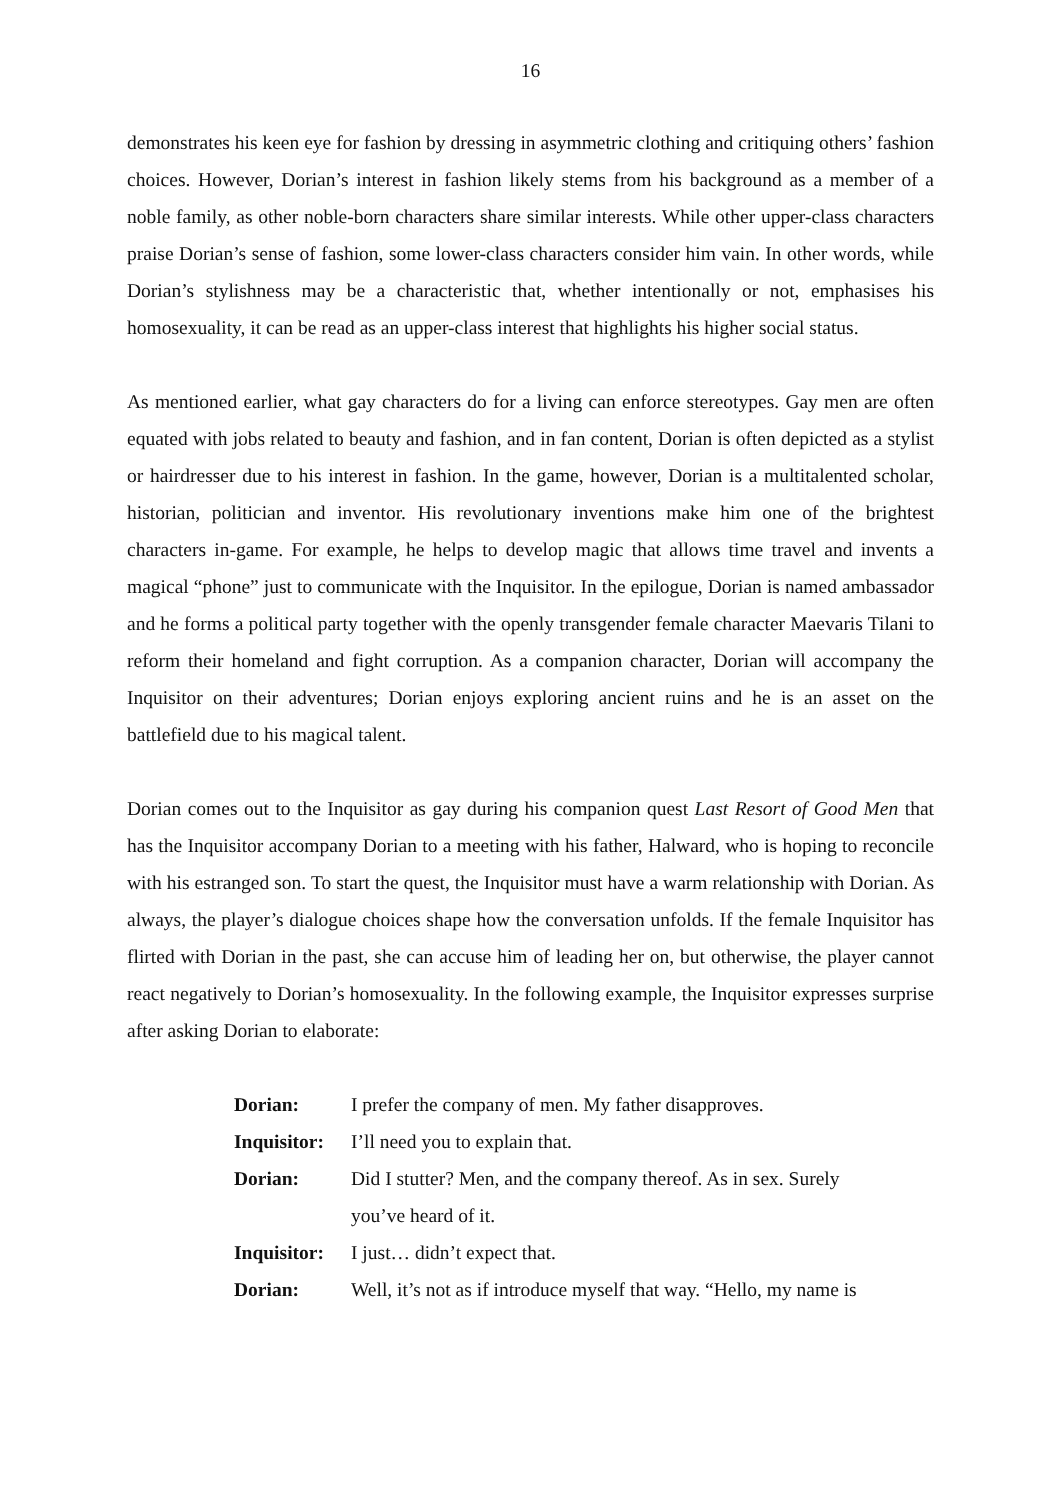16
demonstrates his keen eye for fashion by dressing in asymmetric clothing and critiquing others’ fashion choices. However, Dorian’s interest in fashion likely stems from his background as a member of a noble family, as other noble-born characters share similar interests. While other upper-class characters praise Dorian’s sense of fashion, some lower-class characters consider him vain. In other words, while Dorian’s stylishness may be a characteristic that, whether intentionally or not, emphasises his homosexuality, it can be read as an upper-class interest that highlights his higher social status.
As mentioned earlier, what gay characters do for a living can enforce stereotypes. Gay men are often equated with jobs related to beauty and fashion, and in fan content, Dorian is often depicted as a stylist or hairdresser due to his interest in fashion. In the game, however, Dorian is a multitalented scholar, historian, politician and inventor. His revolutionary inventions make him one of the brightest characters in-game. For example, he helps to develop magic that allows time travel and invents a magical “phone” just to communicate with the Inquisitor. In the epilogue, Dorian is named ambassador and he forms a political party together with the openly transgender female character Maevaris Tilani to reform their homeland and fight corruption. As a companion character, Dorian will accompany the Inquisitor on their adventures; Dorian enjoys exploring ancient ruins and he is an asset on the battlefield due to his magical talent.
Dorian comes out to the Inquisitor as gay during his companion quest Last Resort of Good Men that has the Inquisitor accompany Dorian to a meeting with his father, Halward, who is hoping to reconcile with his estranged son. To start the quest, the Inquisitor must have a warm relationship with Dorian. As always, the player’s dialogue choices shape how the conversation unfolds. If the female Inquisitor has flirted with Dorian in the past, she can accuse him of leading her on, but otherwise, the player cannot react negatively to Dorian’s homosexuality. In the following example, the Inquisitor expresses surprise after asking Dorian to elaborate:
| Dorian: | I prefer the company of men. My father disapproves. |
| Inquisitor: | I’ll need you to explain that. |
| Dorian: | Did I stutter? Men, and the company thereof. As in sex. Surely you’ve heard of it. |
| Inquisitor: | I just… didn’t expect that. |
| Dorian: | Well, it’s not as if introduce myself that way. “Hello, my name is |